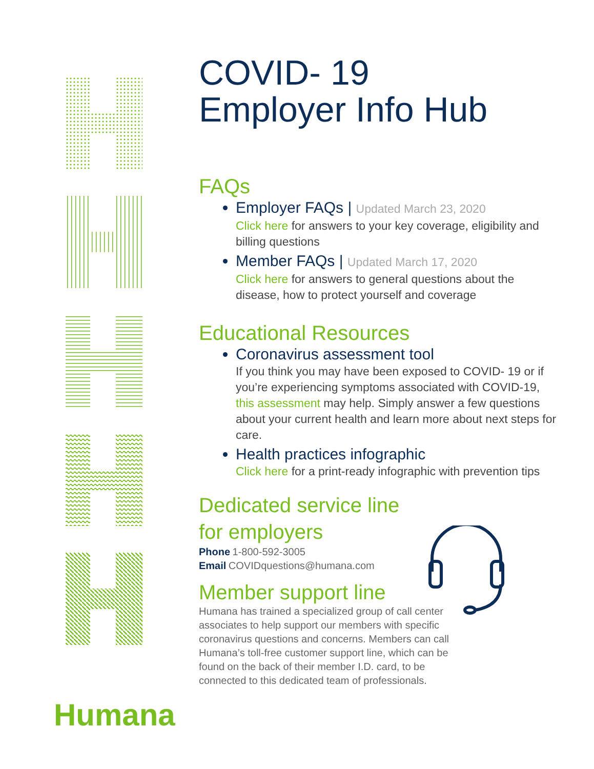COVID- 19
Employer Info Hub
FAQs
Employer FAQs | Updated March 23, 2020
Click here for answers to your key coverage, eligibility and billing questions
Member FAQs | Updated March 17, 2020
Click here for answers to general questions about the disease, how to protect yourself and coverage
Educational Resources
Coronavirus assessment tool
If you think you may have been exposed to COVID- 19 or if you’re experiencing symptoms associated with COVID-19, this assessment may help. Simply answer a few questions about your current health and learn more about next steps for care.
Health practices infographic
Click here for a print-ready infographic with prevention tips
Dedicated service line
for employers
Phone 1-800-592-3005
Email COVIDquestions@humana.com
Member support line
Humana has trained a specialized group of call center associates to help support our members with specific coronavirus questions and concerns. Members can call Humana’s toll-free customer support line, which can be found on the back of their member I.D. card, to be connected to this dedicated team of professionals.
Humana